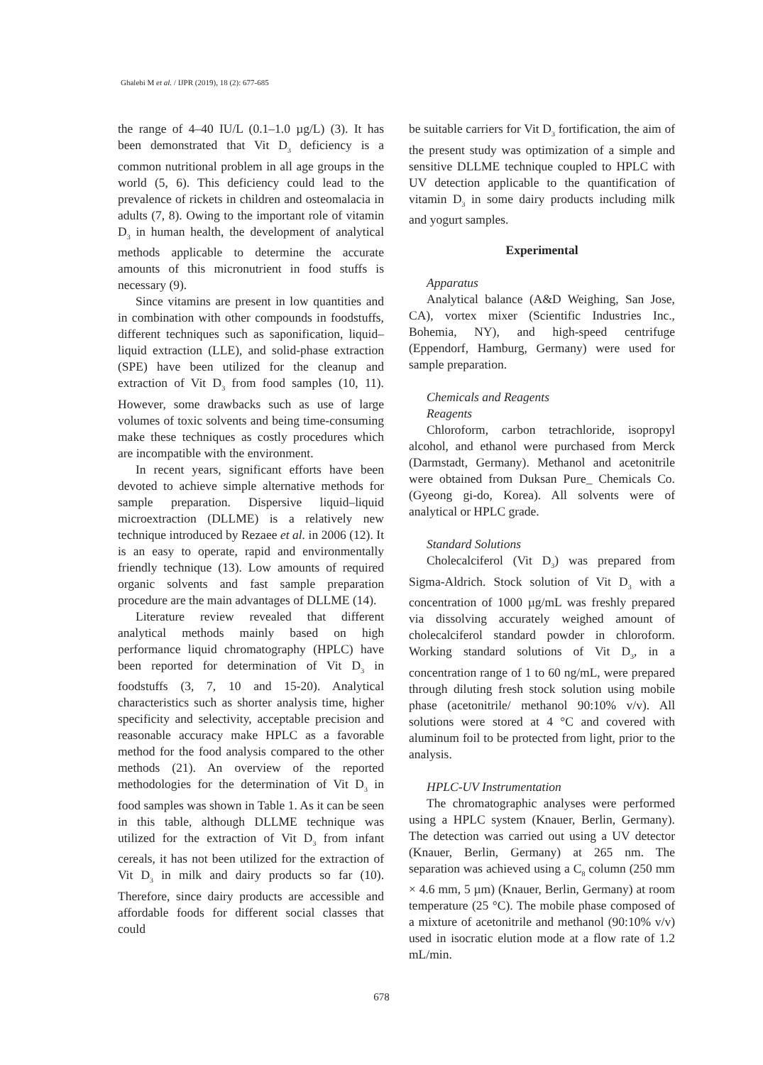Ghalebi M et al. / IJPR (2019), 18 (2): 677-685
the range of 4–40 IU/L (0.1–1.0 µg/L) (3). It has been demonstrated that Vit D<sub>3</sub> deficiency is a common nutritional problem in all age groups in the world (5, 6). This deficiency could lead to the prevalence of rickets in children and osteomalacia in adults (7, 8). Owing to the important role of vitamin D<sub>3</sub> in human health, the development of analytical methods applicable to determine the accurate amounts of this micronutrient in food stuffs is necessary (9).
Since vitamins are present in low quantities and in combination with other compounds in foodstuffs, different techniques such as saponification, liquid–liquid extraction (LLE), and solid-phase extraction (SPE) have been utilized for the cleanup and extraction of Vit D<sub>3</sub> from food samples (10, 11). However, some drawbacks such as use of large volumes of toxic solvents and being time-consuming make these techniques as costly procedures which are incompatible with the environment.
In recent years, significant efforts have been devoted to achieve simple alternative methods for sample preparation. Dispersive liquid–liquid microextraction (DLLME) is a relatively new technique introduced by Rezaee et al. in 2006 (12). It is an easy to operate, rapid and environmentally friendly technique (13). Low amounts of required organic solvents and fast sample preparation procedure are the main advantages of DLLME (14).
Literature review revealed that different analytical methods mainly based on high performance liquid chromatography (HPLC) have been reported for determination of Vit D<sub>3</sub> in foodstuffs (3, 7, 10 and 15-20). Analytical characteristics such as shorter analysis time, higher specificity and selectivity, acceptable precision and reasonable accuracy make HPLC as a favorable method for the food analysis compared to the other methods (21). An overview of the reported methodologies for the determination of Vit D<sub>3</sub> in food samples was shown in Table 1. As it can be seen in this table, although DLLME technique was utilized for the extraction of Vit D<sub>3</sub> from infant cereals, it has not been utilized for the extraction of Vit D<sub>3</sub> in milk and dairy products so far (10). Therefore, since dairy products are accessible and affordable foods for different social classes that could
be suitable carriers for Vit D<sub>3</sub> fortification, the aim of the present study was optimization of a simple and sensitive DLLME technique coupled to HPLC with UV detection applicable to the quantification of vitamin D<sub>3</sub> in some dairy products including milk and yogurt samples.
Experimental
Apparatus
Analytical balance (A&D Weighing, San Jose, CA), vortex mixer (Scientific Industries Inc., Bohemia, NY), and high-speed centrifuge (Eppendorf, Hamburg, Germany) were used for sample preparation.
Chemicals and Reagents
Reagents
Chloroform, carbon tetrachloride, isopropyl alcohol, and ethanol were purchased from Merck (Darmstadt, Germany). Methanol and acetonitrile were obtained from Duksan Pure_ Chemicals Co. (Gyeong gi-do, Korea). All solvents were of analytical or HPLC grade.
Standard Solutions
Cholecalciferol (Vit D<sub>3</sub>) was prepared from Sigma-Aldrich. Stock solution of Vit D<sub>3</sub> with a concentration of 1000 µg/mL was freshly prepared via dissolving accurately weighed amount of cholecalciferol standard powder in chloroform. Working standard solutions of Vit D<sub>3</sub>, in a concentration range of 1 to 60 ng/mL, were prepared through diluting fresh stock solution using mobile phase (acetonitrile/ methanol 90:10% v/v). All solutions were stored at 4 °C and covered with aluminum foil to be protected from light, prior to the analysis.
HPLC-UV Instrumentation
The chromatographic analyses were performed using a HPLC system (Knauer, Berlin, Germany). The detection was carried out using a UV detector (Knauer, Berlin, Germany) at 265 nm. The separation was achieved using a C<sub>8</sub> column (250 mm × 4.6 mm, 5 µm) (Knauer, Berlin, Germany) at room temperature (25 °C). The mobile phase composed of a mixture of acetonitrile and methanol (90:10% v/v) used in isocratic elution mode at a flow rate of 1.2 mL/min.
678